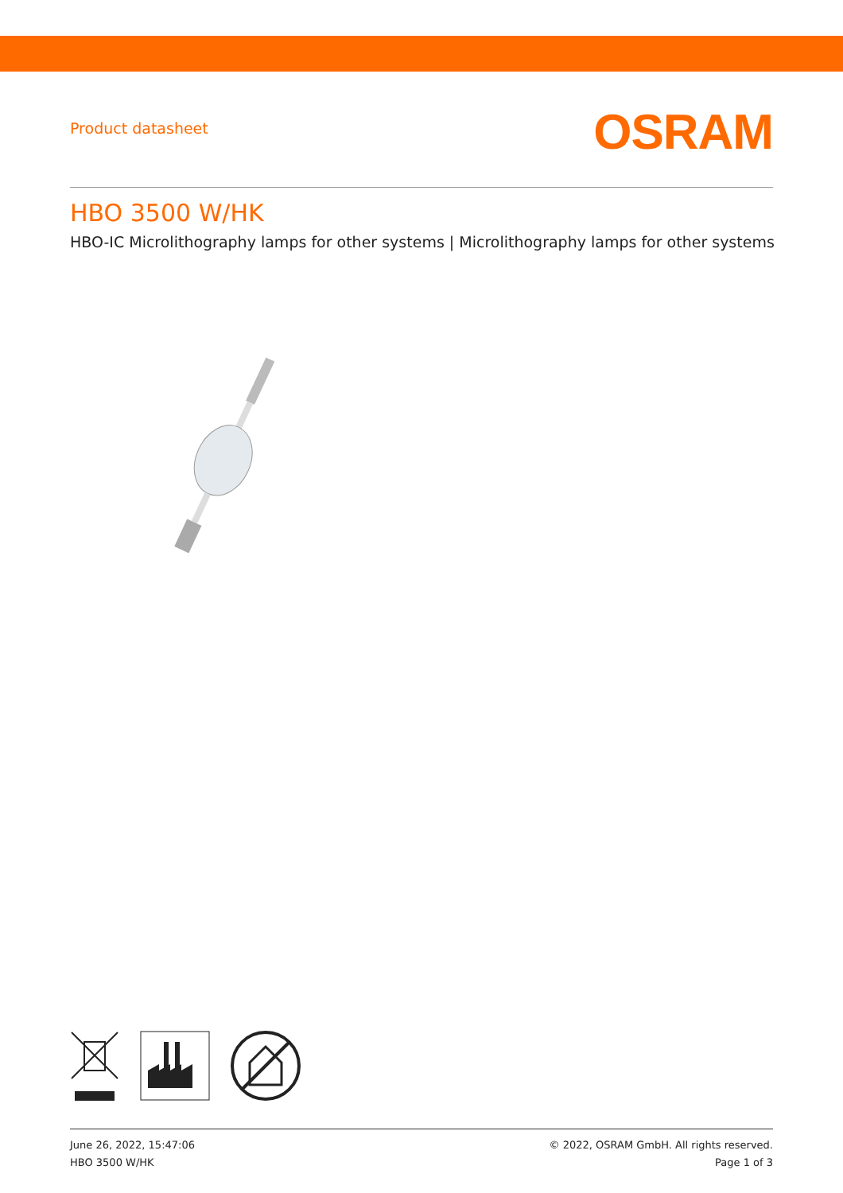Product datasheet
OSRAM
HBO 3500 W/HK
HBO-IC Microlithography lamps for other systems | Microlithography lamps for other systems
June 26, 2022, 15:47:06
HBO 3500 W/HK
© 2022, OSRAM GmbH. All rights reserved.
Page 1 of 3